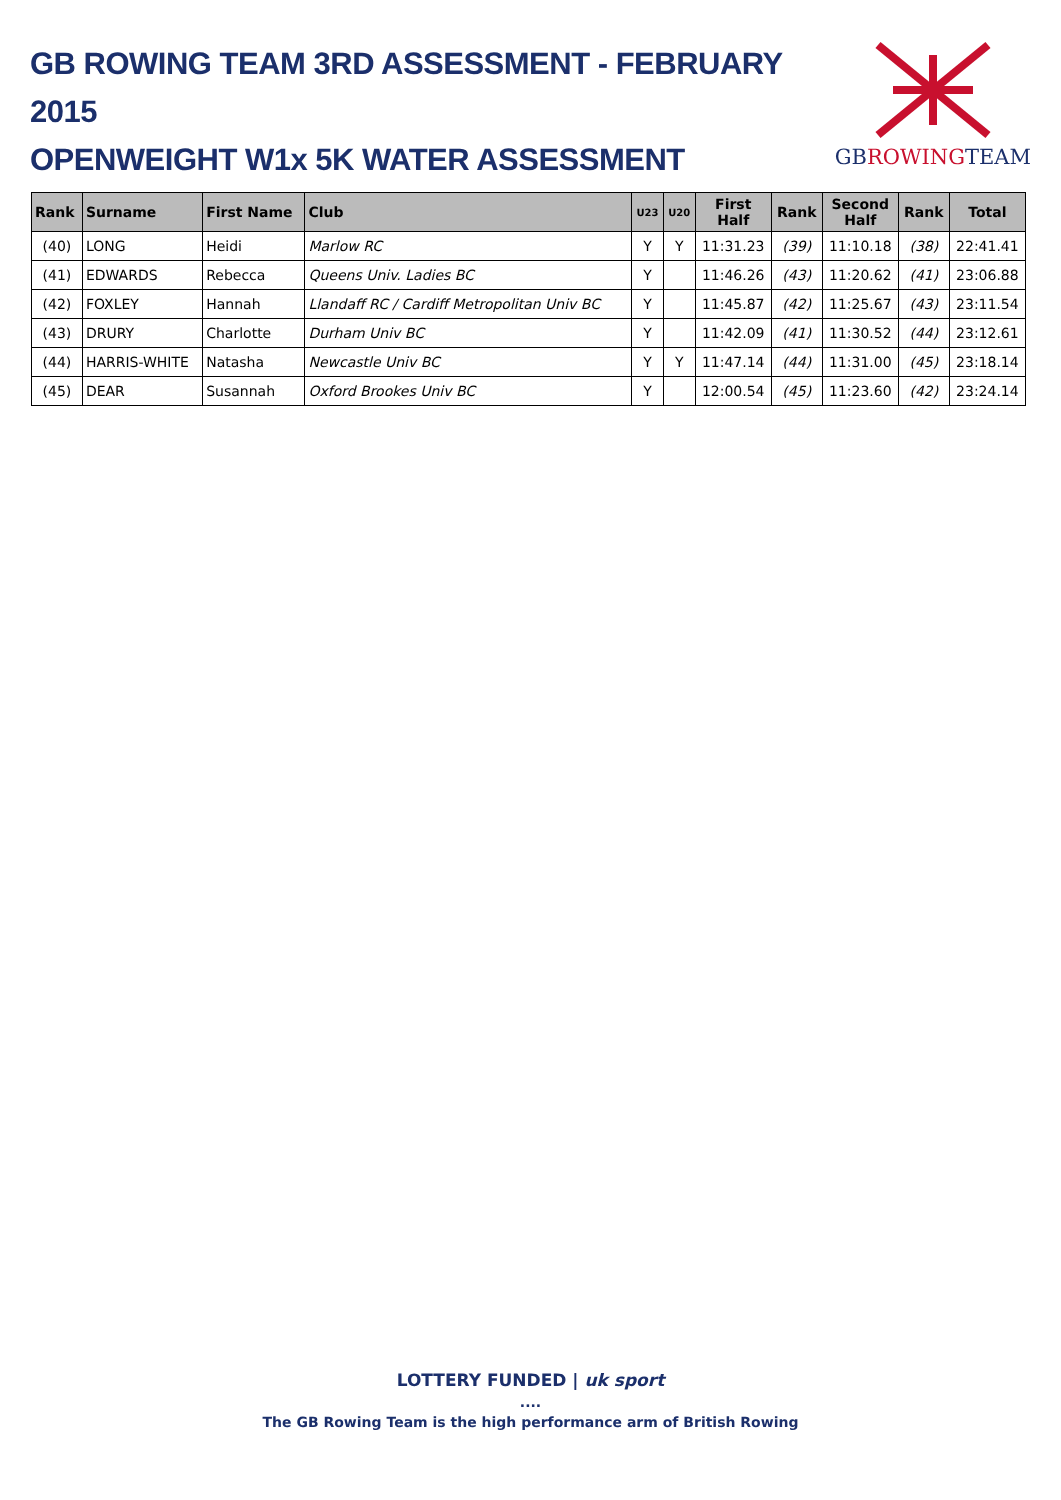GB ROWING TEAM 3RD ASSESSMENT - FEBRUARY 2015
OPENWEIGHT W1x 5K WATER ASSESSMENT
GBROWINGTEAM
| Rank | Surname | First Name | Club | U23 | U20 | First Half | Rank | Second Half | Rank | Total |
| --- | --- | --- | --- | --- | --- | --- | --- | --- | --- | --- |
| (40) | LONG | Heidi | Marlow RC | Y | Y | 11:31.23 | (39) | 11:10.18 | (38) | 22:41.41 |
| (41) | EDWARDS | Rebecca | Queens Univ. Ladies BC | Y | | 11:46.26 | (43) | 11:20.62 | (41) | 23:06.88 |
| (42) | FOXLEY | Hannah | Llandaff RC / Cardiff Metropolitan Univ BC | Y | | 11:45.87 | (42) | 11:25.67 | (43) | 23:11.54 |
| (43) | DRURY | Charlotte | Durham Univ BC | Y | | 11:42.09 | (41) | 11:30.52 | (44) | 23:12.61 |
| (44) | HARRIS-WHITE | Natasha | Newcastle Univ BC | Y | Y | 11:47.14 | (44) | 11:31.00 | (45) | 23:18.14 |
| (45) | DEAR | Susannah | Oxford Brookes Univ BC | Y | | 12:00.54 | (45) | 11:23.60 | (42) | 23:24.14 |
LOTTERY FUNDED | uk sport
....
The GB Rowing Team is the high performance arm of British Rowing